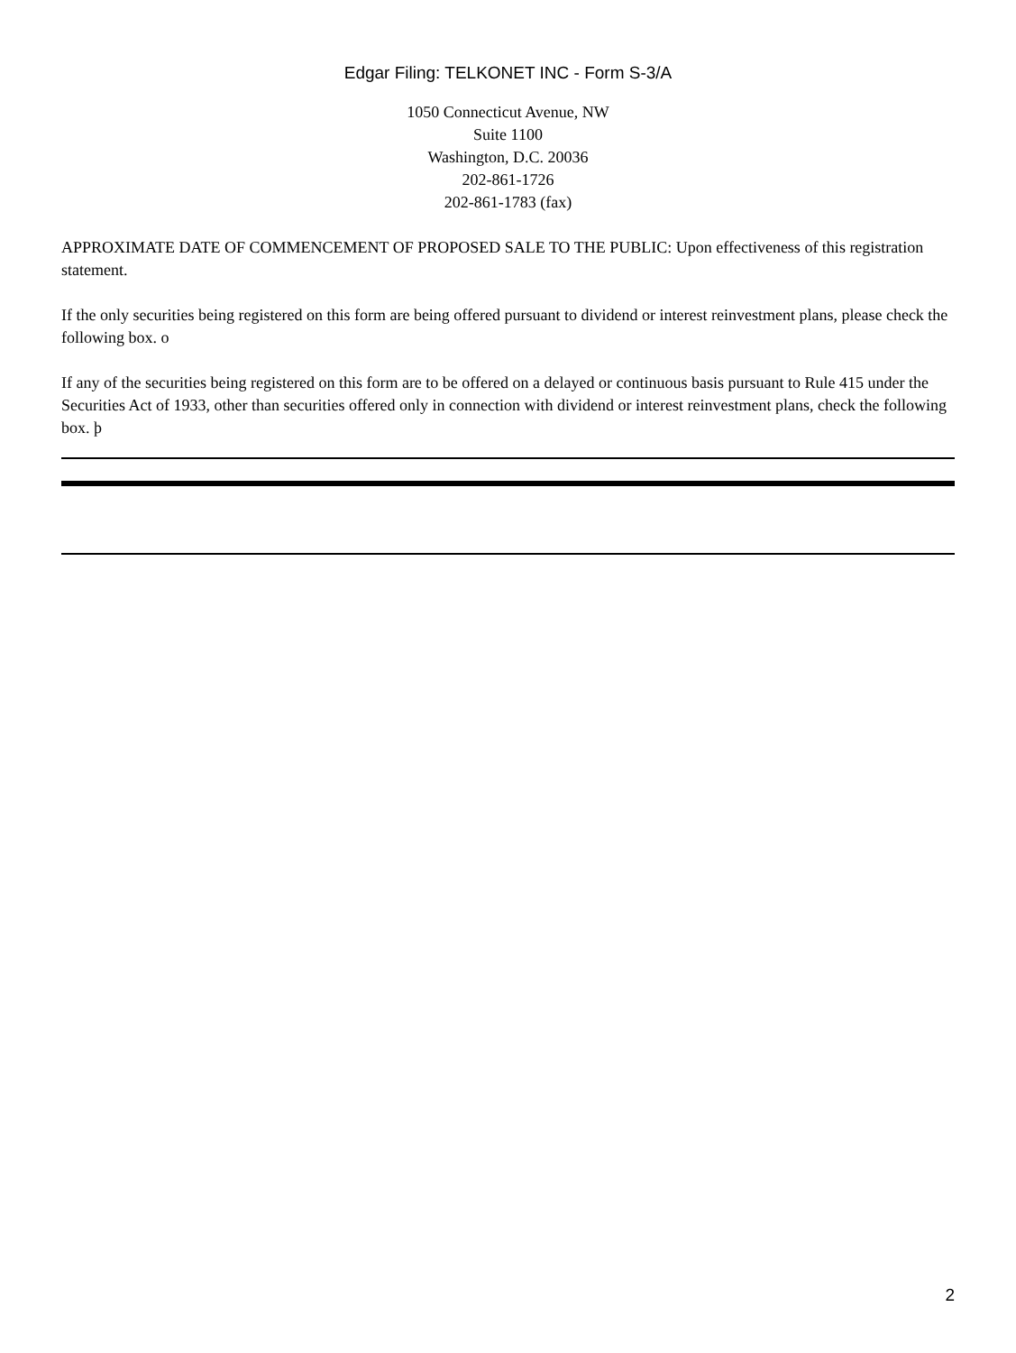Edgar Filing: TELKONET INC - Form S-3/A
1050 Connecticut Avenue, NW
Suite 1100
Washington, D.C. 20036
202-861-1726
202-861-1783 (fax)
APPROXIMATE DATE OF COMMENCEMENT OF PROPOSED SALE TO THE PUBLIC: Upon effectiveness of this registration statement.
If the only securities being registered on this form are being offered pursuant to dividend or interest reinvestment plans, please check the following box. o
If any of the securities being registered on this form are to be offered on a delayed or continuous basis pursuant to Rule 415 under the Securities Act of 1933, other than securities offered only in connection with dividend or interest reinvestment plans, check the following box. þ
2